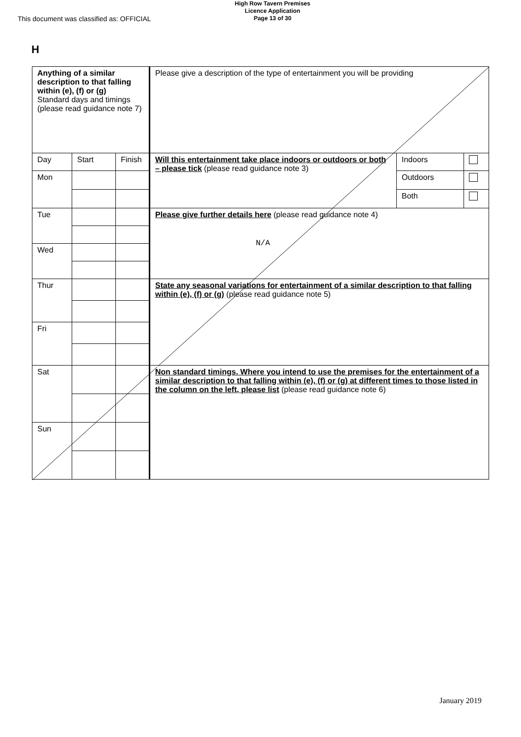This document was classified as: OFFICIAL
High Row Tavern Premises
Licence Application
Page 13 of 30
H
| Anything of a similar description to that falling within (e), (f) or (g) Standard days and timings (please read guidance note 7) | | | Please give a description of the type of entertainment you will be providing | | |
| Day | Start | Finish | Will this entertainment take place indoors or outdoors or both – please tick (please read guidance note 3) | Indoors | |
| Mon | | | | Outdoors | |
| | | | | Both | |
| Tue | | | Please give further details here (please read guidance note 4) N/A | | |
| Wed | | | | | |
| Thur | | | State any seasonal variations for entertainment of a similar description to that falling within (e), (f) or (g) (please read guidance note 5) | | |
| Fri | | | | | |
| Sat | | | Non standard timings. Where you intend to use the premises for the entertainment of a similar description to that falling within (e), (f) or (g) at different times to those listed in the column on the left, please list (please read guidance note 6) | | |
| Sun | | | | | |
January 2019